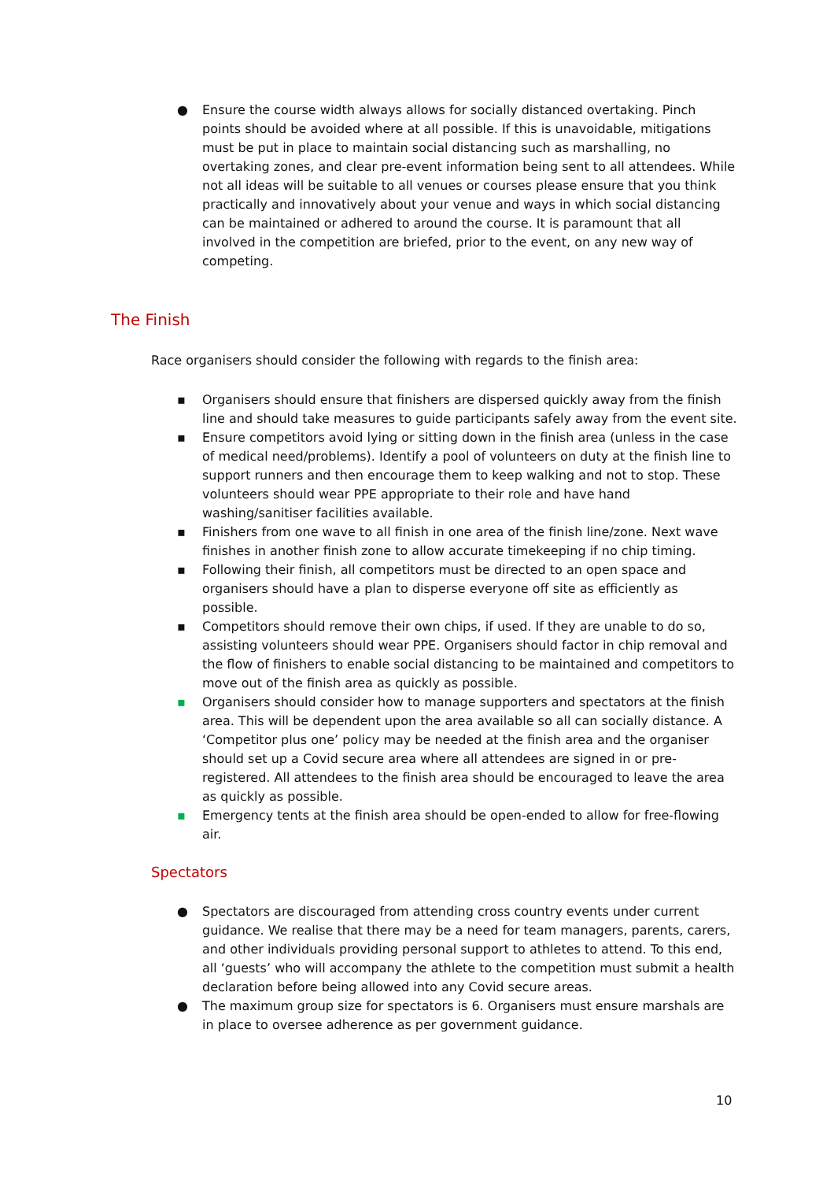● Ensure the course width always allows for socially distanced overtaking. Pinch points should be avoided where at all possible. If this is unavoidable, mitigations must be put in place to maintain social distancing such as marshalling, no overtaking zones, and clear pre-event information being sent to all attendees. While not all ideas will be suitable to all venues or courses please ensure that you think practically and innovatively about your venue and ways in which social distancing can be maintained or adhered to around the course. It is paramount that all involved in the competition are briefed, prior to the event, on any new way of competing.
The Finish
Race organisers should consider the following with regards to the finish area:
▪ Organisers should ensure that finishers are dispersed quickly away from the finish line and should take measures to guide participants safely away from the event site.
▪ Ensure competitors avoid lying or sitting down in the finish area (unless in the case of medical need/problems). Identify a pool of volunteers on duty at the finish line to support runners and then encourage them to keep walking and not to stop. These volunteers should wear PPE appropriate to their role and have hand washing/sanitiser facilities available.
▪ Finishers from one wave to all finish in one area of the finish line/zone. Next wave finishes in another finish zone to allow accurate timekeeping if no chip timing.
▪ Following their finish, all competitors must be directed to an open space and organisers should have a plan to disperse everyone off site as efficiently as possible.
▪ Competitors should remove their own chips, if used. If they are unable to do so, assisting volunteers should wear PPE. Organisers should factor in chip removal and the flow of finishers to enable social distancing to be maintained and competitors to move out of the finish area as quickly as possible.
▪ Organisers should consider how to manage supporters and spectators at the finish area. This will be dependent upon the area available so all can socially distance. A ‘Competitor plus one’ policy may be needed at the finish area and the organiser should set up a Covid secure area where all attendees are signed in or pre-registered. All attendees to the finish area should be encouraged to leave the area as quickly as possible.
▪ Emergency tents at the finish area should be open-ended to allow for free-flowing air.
Spectators
● Spectators are discouraged from attending cross country events under current guidance. We realise that there may be a need for team managers, parents, carers, and other individuals providing personal support to athletes to attend. To this end, all ‘guests’ who will accompany the athlete to the competition must submit a health declaration before being allowed into any Covid secure areas.
● The maximum group size for spectators is 6. Organisers must ensure marshals are in place to oversee adherence as per government guidance.
10